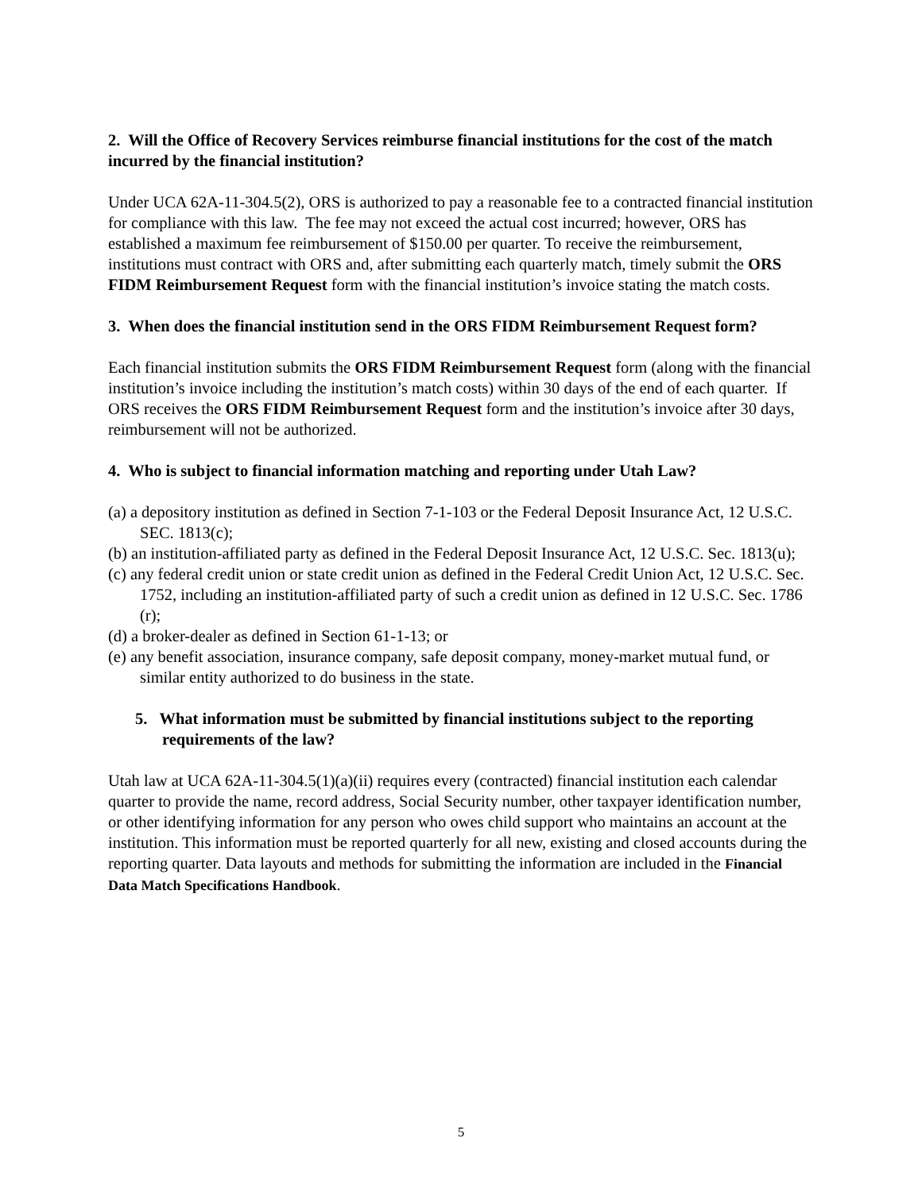2. Will the Office of Recovery Services reimburse financial institutions for the cost of the match incurred by the financial institution?
Under UCA 62A-11-304.5(2), ORS is authorized to pay a reasonable fee to a contracted financial institution for compliance with this law. The fee may not exceed the actual cost incurred; however, ORS has established a maximum fee reimbursement of $150.00 per quarter. To receive the reimbursement, institutions must contract with ORS and, after submitting each quarterly match, timely submit the ORS FIDM Reimbursement Request form with the financial institution’s invoice stating the match costs.
3. When does the financial institution send in the ORS FIDM Reimbursement Request form?
Each financial institution submits the ORS FIDM Reimbursement Request form (along with the financial institution’s invoice including the institution’s match costs) within 30 days of the end of each quarter. If ORS receives the ORS FIDM Reimbursement Request form and the institution’s invoice after 30 days, reimbursement will not be authorized.
4. Who is subject to financial information matching and reporting under Utah Law?
(a) a depository institution as defined in Section 7-1-103 or the Federal Deposit Insurance Act, 12 U.S.C. SEC. 1813(c);
(b) an institution-affiliated party as defined in the Federal Deposit Insurance Act, 12 U.S.C. Sec. 1813(u);
(c) any federal credit union or state credit union as defined in the Federal Credit Union Act, 12 U.S.C. Sec. 1752, including an institution-affiliated party of such a credit union as defined in 12 U.S.C. Sec. 1786 (r);
(d) a broker-dealer as defined in Section 61-1-13; or
(e) any benefit association, insurance company, safe deposit company, money-market mutual fund, or similar entity authorized to do business in the state.
5. What information must be submitted by financial institutions subject to the reporting requirements of the law?
Utah law at UCA 62A-11-304.5(1)(a)(ii) requires every (contracted) financial institution each calendar quarter to provide the name, record address, Social Security number, other taxpayer identification number, or other identifying information for any person who owes child support who maintains an account at the institution. This information must be reported quarterly for all new, existing and closed accounts during the reporting quarter. Data layouts and methods for submitting the information are included in the Financial Data Match Specifications Handbook.
5